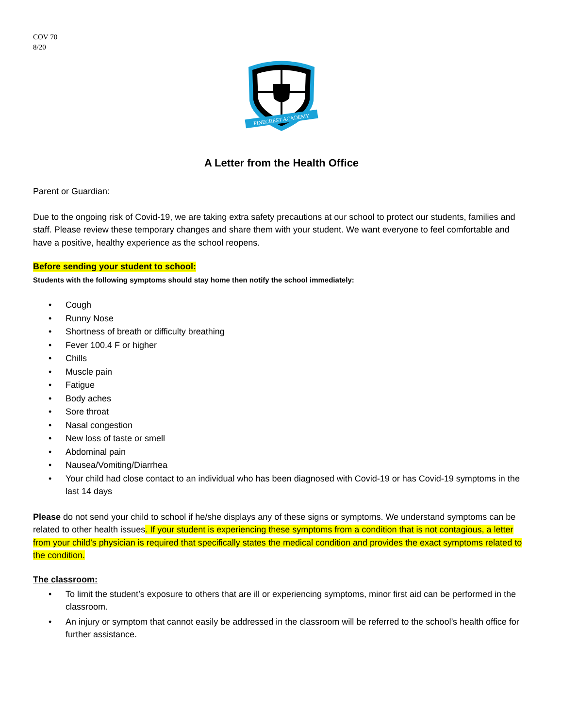COV 70
8/20
PINECREST ACADEMY
A Letter from the Health Office
Parent or Guardian:
Due to the ongoing risk of Covid-19, we are taking extra safety precautions at our school to protect our students, families and staff. Please review these temporary changes and share them with your student. We want everyone to feel comfortable and have a positive, healthy experience as the school reopens.
Before sending your student to school:
Students with the following symptoms should stay home then notify the school immediately:
• Cough
• Runny Nose
• Shortness of breath or difficulty breathing
• Fever 100.4 F or higher
• Chills
• Muscle pain
• Fatigue
• Body aches
• Sore throat
• Nasal congestion
• New loss of taste or smell
• Abdominal pain
• Nausea/Vomiting/Diarrhea
• Your child had close contact to an individual who has been diagnosed with Covid-19 or has Covid-19 symptoms in the last 14 days
Please do not send your child to school if he/she displays any of these signs or symptoms. We understand symptoms can be related to other health issues. If your student is experiencing these symptoms from a condition that is not contagious, a letter from your child’s physician is required that specifically states the medical condition and provides the exact symptoms related to the condition.
The classroom:
• To limit the student’s exposure to others that are ill or experiencing symptoms, minor first aid can be performed in the classroom.
• An injury or symptom that cannot easily be addressed in the classroom will be referred to the school’s health office for further assistance.